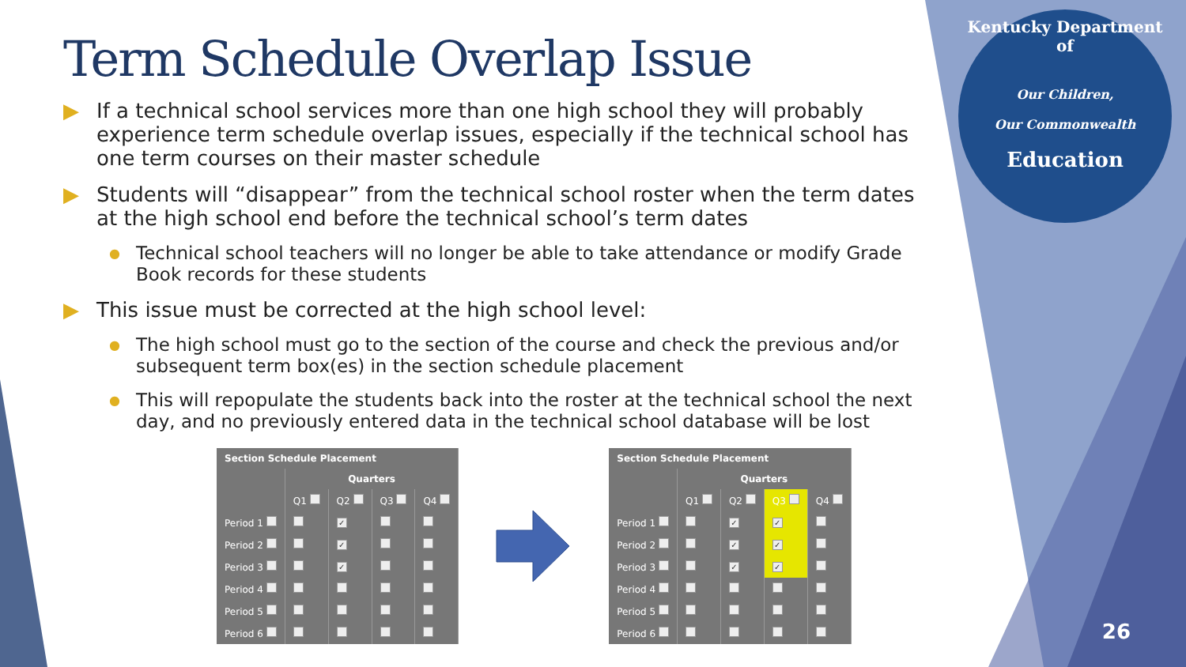Kentucky Department of
Our Children,
Our Commonwealth
Education
Term Schedule Overlap Issue
▶ If a technical school services more than one high school they will probably experience term schedule overlap issues, especially if the technical school has one term courses on their master schedule
▶ Students will “disappear” from the technical school roster when the term dates at the high school end before the technical school’s term dates
● Technical school teachers will no longer be able to take attendance or modify Grade Book records for these students
▶ This issue must be corrected at the high school level:
● The high school must go to the section of the course and check the previous and/or subsequent term box(es) in the section schedule placement
● This will repopulate the students back into the roster at the technical school the next day, and no previously entered data in the technical school database will be lost
| Section Schedule Placement | | | | |
| --- | --- | --- | --- | --- |
| | Quarters | | | |
| | Q1 | Q2 | Q3 | Q4 |
| Period 1 | | ✓ | | |
| Period 2 | | ✓ | | |
| Period 3 | | ✓ | | |
| Period 4 | | | | |
| Period 5 | | | | |
| Period 6 | | | | |
| Section Schedule Placement | | | | |
| --- | --- | --- | --- | --- |
| | Quarters | | | |
| | Q1 | Q2 | Q3 | Q4 |
| Period 1 | | ✓ | ✓ | |
| Period 2 | | ✓ | ✓ | |
| Period 3 | | ✓ | ✓ | |
| Period 4 | | | | |
| Period 5 | | | | |
| Period 6 | | | | |
26